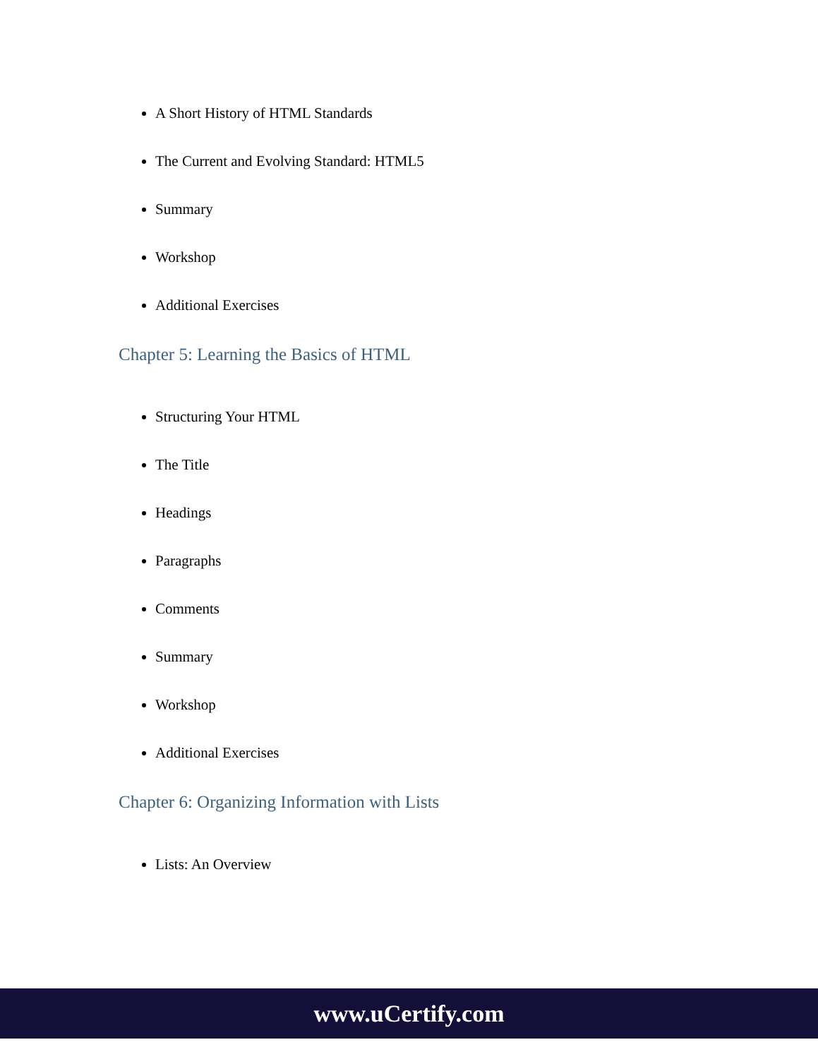A Short History of HTML Standards
The Current and Evolving Standard: HTML5
Summary
Workshop
Additional Exercises
Chapter 5: Learning the Basics of HTML
Structuring Your HTML
The Title
Headings
Paragraphs
Comments
Summary
Workshop
Additional Exercises
Chapter 6: Organizing Information with Lists
Lists: An Overview
www.uCertify.com